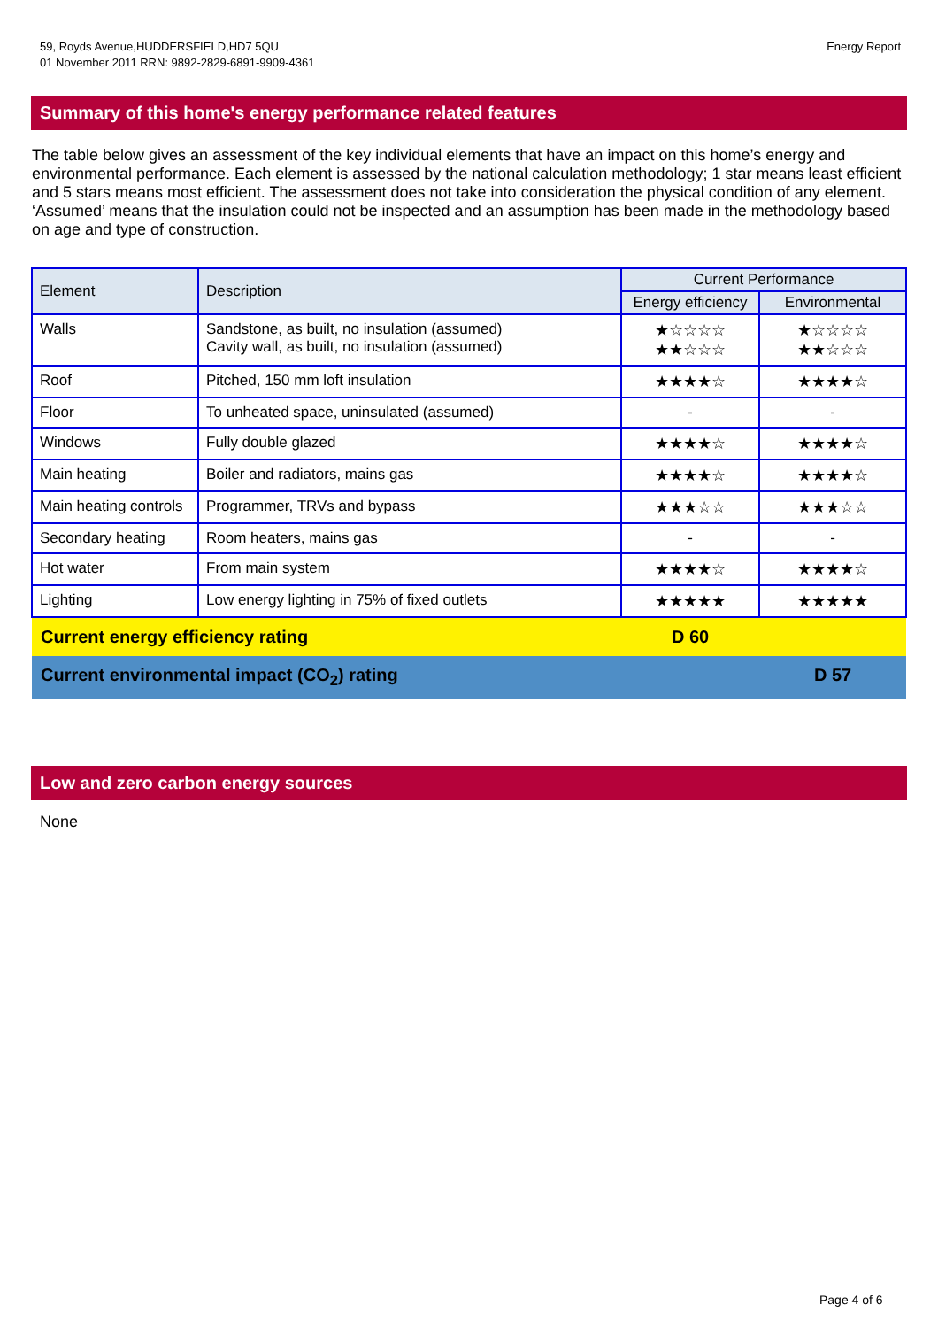59, Royds Avenue,HUDDERSFIELD,HD7 5QU
01 November 2011 RRN: 9892-2829-6891-9909-4361
Energy Report
Summary of this home's energy performance related features
The table below gives an assessment of the key individual elements that have an impact on this home’s energy and environmental performance. Each element is assessed by the national calculation methodology; 1 star means least efficient and 5 stars means most efficient. The assessment does not take into consideration the physical condition of any element. ‘Assumed’ means that the insulation could not be inspected and an assumption has been made in the methodology based on age and type of construction.
| Element | Description | Current Performance | |
| --- | --- | --- | --- |
| | | Energy efficiency | Environmental |
| Walls | Sandstone, as built, no insulation (assumed) Cavity wall, as built, no insulation (assumed) | ★☆☆☆☆ ★★☆☆☆ | ★☆☆☆☆ ★★☆☆☆ |
| Roof | Pitched, 150 mm loft insulation | ★★★★☆ | ★★★★☆ |
| Floor | To unheated space, uninsulated (assumed) | - | - |
| Windows | Fully double glazed | ★★★★☆ | ★★★★☆ |
| Main heating | Boiler and radiators, mains gas | ★★★★☆ | ★★★★☆ |
| Main heating controls | Programmer, TRVs and bypass | ★★★☆☆ | ★★★☆☆ |
| Secondary heating | Room heaters, mains gas | - | - |
| Hot water | From main system | ★★★★☆ | ★★★★☆ |
| Lighting | Low energy lighting in 75% of fixed outlets | ★★★★★ | ★★★★★ |
| Current energy efficiency rating | | D 60 | |
| Current environmental impact (CO<sub>2</sub>) rating | | | D 57 |
Low and zero carbon energy sources
None
Page 4 of 6